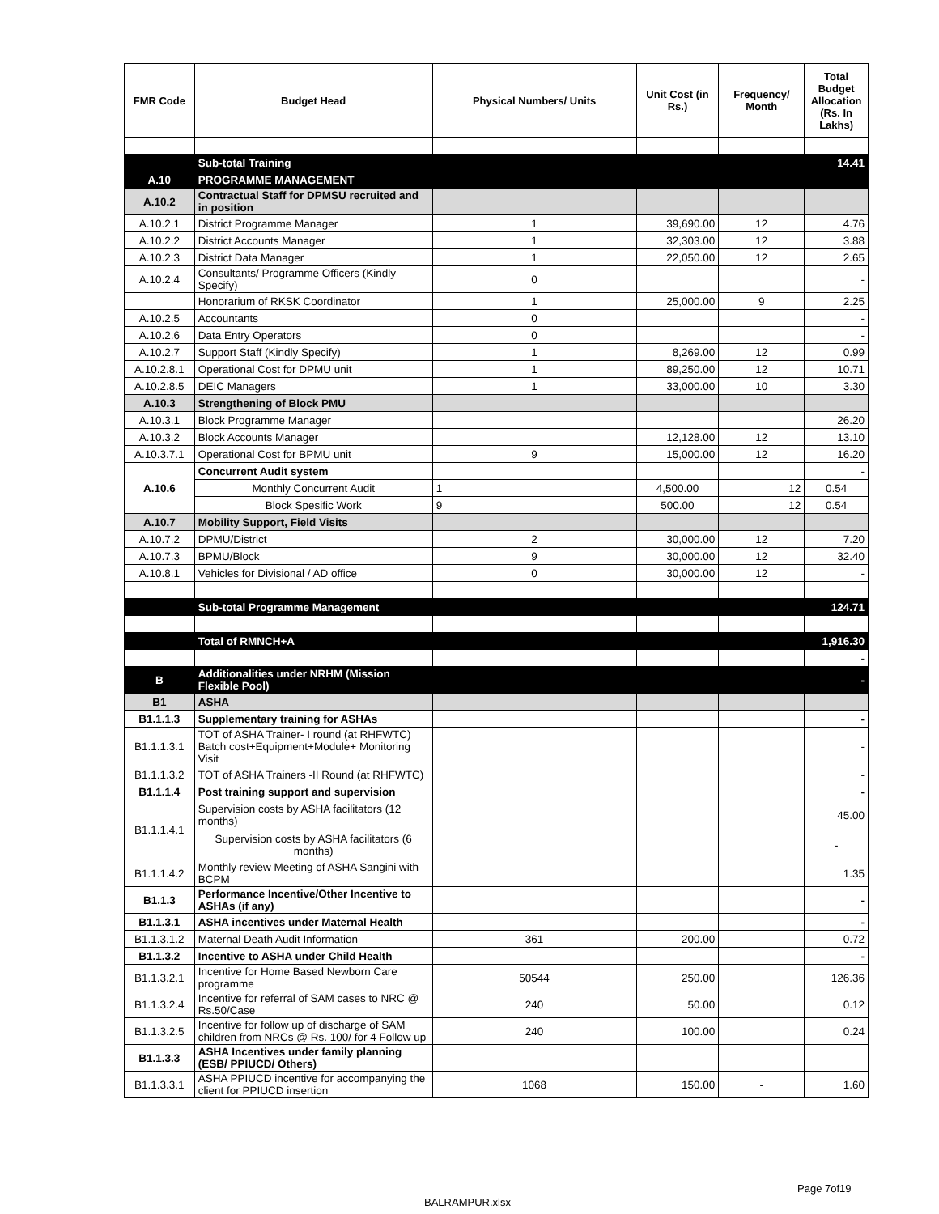| FMR Code | Budget Head | Physical Numbers/ Units | Unit Cost (in Rs.) | Frequency/ Month | Total Budget Allocation (Rs. In Lakhs) |
| --- | --- | --- | --- | --- | --- |
| | Sub-total Training | | | | 14.41 |
| A.10 | PROGRAMME MANAGEMENT | | | | |
| A.10.2 | Contractual Staff for DPMSU recruited and in position | | | | |
| A.10.2.1 | District Programme Manager | 1 | 39,690.00 | 12 | 4.76 |
| A.10.2.2 | District Accounts Manager | 1 | 32,303.00 | 12 | 3.88 |
| A.10.2.3 | District Data Manager | 1 | 22,050.00 | 12 | 2.65 |
| A.10.2.4 | Consultants/ Programme Officers (Kindly Specify) | 0 | | | - |
| | Honorarium of RKSK Coordinator | 1 | 25,000.00 | 9 | 2.25 |
| A.10.2.5 | Accountants | 0 | | | - |
| A.10.2.6 | Data Entry Operators | 0 | | | - |
| A.10.2.7 | Support Staff (Kindly Specify) | 1 | 8,269.00 | 12 | 0.99 |
| A.10.2.8.1 | Operational Cost for DPMU unit | 1 | 89,250.00 | 12 | 10.71 |
| A.10.2.8.5 | DEIC Managers | 1 | 33,000.00 | 10 | 3.30 |
| A.10.3 | Strengthening of Block PMU | | | | |
| A.10.3.1 | Block Programme Manager | | | | 26.20 |
| A.10.3.2 | Block Accounts Manager | | 12,128.00 | 12 | 13.10 |
| A.10.3.7.1 | Operational Cost for BPMU unit | 9 | 15,000.00 | 12 | 16.20 |
| A.10.6 | Concurrent Audit system | | | | - |
| | Monthly Concurrent Audit | 1 | 4,500.00 | 12 | 0.54 |
| | Block Spesific Work | 9 | 500.00 | 12 | 0.54 |
| A.10.7 | Mobility Support, Field Visits | | | | |
| A.10.7.2 | DPMU/District | 2 | 30,000.00 | 12 | 7.20 |
| A.10.7.3 | BPMU/Block | 9 | 30,000.00 | 12 | 32.40 |
| A.10.8.1 | Vehicles for Divisional / AD office | 0 | 30,000.00 | 12 | - |
| | Sub-total Programme Management | | | | 124.71 |
| | Total of RMNCH+A | | | | 1,916.30 |
| | | | | | - |
| B | Additionalities under NRHM (Mission Flexible Pool) | | | | - |
| B1 | ASHA | | | | |
| B1.1.1.3 | Supplementary training for ASHAs | | | | - |
| B1.1.1.3.1 | TOT of ASHA Trainer- I round (at RHFWTC) Batch cost+Equipment+Module+ Monitoring Visit | | | | - |
| B1.1.1.3.2 | TOT of ASHA Trainers -II Round (at RHFWTC) | | | | - |
| B1.1.1.4 | Post training support and supervision | | | | - |
| B1.1.1.4.1 | Supervision costs by ASHA facilitators (12 months) | | | | 45.00 |
| | Supervision costs by ASHA facilitators (6 months) | | | | - |
| B1.1.1.4.2 | Monthly review Meeting of ASHA Sangini with BCPM | | | | 1.35 |
| B1.1.3 | Performance Incentive/Other Incentive to ASHAs (if any) | | | | - |
| B1.1.3.1 | ASHA incentives under Maternal Health | | | | - |
| B1.1.3.1.2 | Maternal Death Audit Information | 361 | 200.00 | | 0.72 |
| B1.1.3.2 | Incentive to ASHA under Child Health | | | | - |
| B1.1.3.2.1 | Incentive for Home Based Newborn Care programme | 50544 | 250.00 | | 126.36 |
| B1.1.3.2.4 | Incentive for referral of SAM cases to NRC @ Rs.50/Case | 240 | 50.00 | | 0.12 |
| B1.1.3.2.5 | Incentive for follow up of discharge of SAM children from NRCs @ Rs. 100/ for 4 Follow up | 240 | 100.00 | | 0.24 |
| B1.1.3.3 | ASHA Incentives under family planning (ESB/ PPIUCD/ Others) | | | | |
| B1.1.3.3.1 | ASHA PPIUCD incentive for accompanying the client for PPIUCD insertion | 1068 | 150.00 | - | 1.60 |
Page 7of19
BALRAMPUR.xlsx